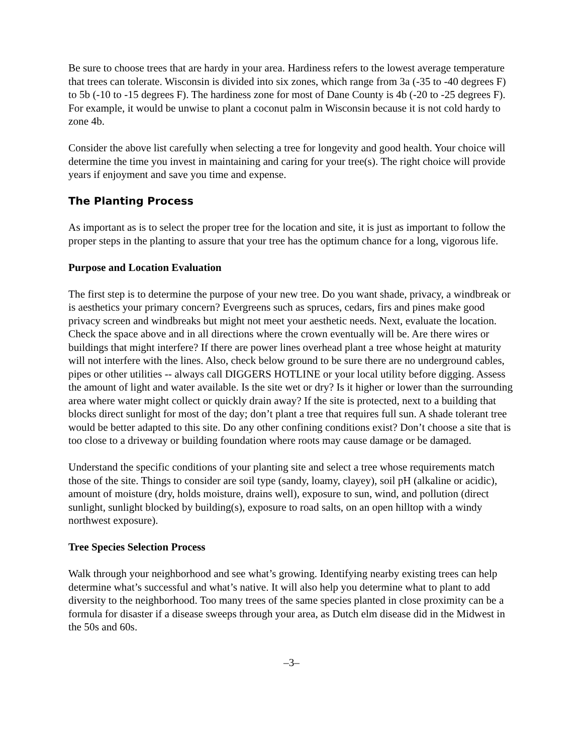Be sure to choose trees that are hardy in your area. Hardiness refers to the lowest average temperature that trees can tolerate. Wisconsin is divided into six zones, which range from 3a (-35 to -40 degrees F) to 5b (-10 to -15 degrees F). The hardiness zone for most of Dane County is 4b (-20 to -25 degrees F). For example, it would be unwise to plant a coconut palm in Wisconsin because it is not cold hardy to zone 4b.
Consider the above list carefully when selecting a tree for longevity and good health. Your choice will determine the time you invest in maintaining and caring for your tree(s). The right choice will provide years if enjoyment and save you time and expense.
The Planting Process
As important as is to select the proper tree for the location and site, it is just as important to follow the proper steps in the planting to assure that your tree has the optimum chance for a long, vigorous life.
Purpose and Location Evaluation
The first step is to determine the purpose of your new tree. Do you want shade, privacy, a windbreak or is aesthetics your primary concern? Evergreens such as spruces, cedars, firs and pines make good privacy screen and windbreaks but might not meet your aesthetic needs. Next, evaluate the location. Check the space above and in all directions where the crown eventually will be. Are there wires or buildings that might interfere? If there are power lines overhead plant a tree whose height at maturity will not interfere with the lines. Also, check below ground to be sure there are no underground cables, pipes or other utilities -- always call DIGGERS HOTLINE or your local utility before digging. Assess the amount of light and water available. Is the site wet or dry? Is it higher or lower than the surrounding area where water might collect or quickly drain away? If the site is protected, next to a building that blocks direct sunlight for most of the day; don’t plant a tree that requires full sun. A shade tolerant tree would be better adapted to this site. Do any other confining conditions exist? Don’t choose a site that is too close to a driveway or building foundation where roots may cause damage or be damaged.
Understand the specific conditions of your planting site and select a tree whose requirements match those of the site. Things to consider are soil type (sandy, loamy, clayey), soil pH (alkaline or acidic), amount of moisture (dry, holds moisture, drains well), exposure to sun, wind, and pollution (direct sunlight, sunlight blocked by building(s), exposure to road salts, on an open hilltop with a windy northwest exposure).
Tree Species Selection Process
Walk through your neighborhood and see what’s growing. Identifying nearby existing trees can help determine what’s successful and what’s native. It will also help you determine what to plant to add diversity to the neighborhood. Too many trees of the same species planted in close proximity can be a formula for disaster if a disease sweeps through your area, as Dutch elm disease did in the Midwest in the 50s and 60s.
–3–